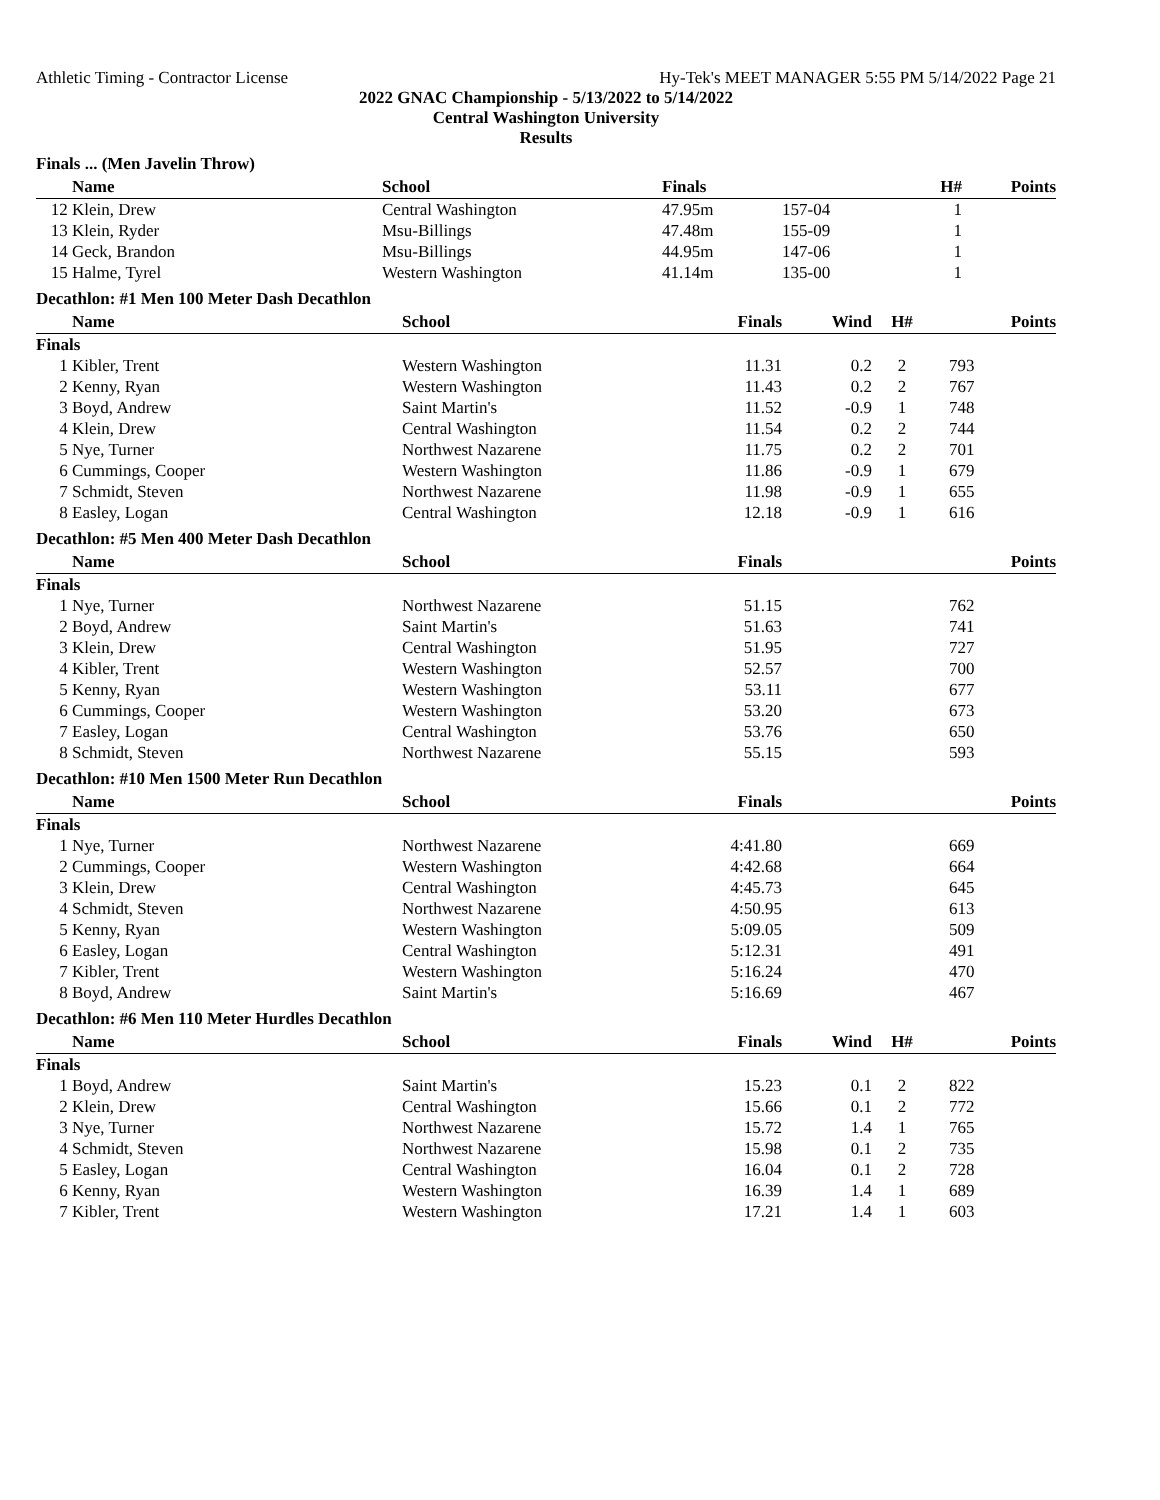Athletic Timing - Contractor License Hy-Tek's MEET MANAGER 5:55 PM 5/14/2022 Page 21
2022 GNAC Championship - 5/13/2022 to 5/14/2022
Central Washington University
Results
Finals ... (Men Javelin Throw)
| | Name | School | Finals | | H# | Points |
| --- | --- | --- | --- | --- | --- | --- |
| 12 | Klein, Drew | Central Washington | 47.95m | 157-04 | 1 | |
| 13 | Klein, Ryder | Msu-Billings | 47.48m | 155-09 | 1 | |
| 14 | Geck, Brandon | Msu-Billings | 44.95m | 147-06 | 1 | |
| 15 | Halme, Tyrel | Western Washington | 41.14m | 135-00 | 1 | |
Decathlon: #1 Men 100 Meter Dash Decathlon
| | Name | School | Finals | Wind | H# | Points |
| --- | --- | --- | --- | --- | --- | --- |
| Finals | | | | | | |
| 1 | Kibler, Trent | Western Washington | 11.31 | 0.2 | 2 | 793 |
| 2 | Kenny, Ryan | Western Washington | 11.43 | 0.2 | 2 | 767 |
| 3 | Boyd, Andrew | Saint Martin's | 11.52 | -0.9 | 1 | 748 |
| 4 | Klein, Drew | Central Washington | 11.54 | 0.2 | 2 | 744 |
| 5 | Nye, Turner | Northwest Nazarene | 11.75 | 0.2 | 2 | 701 |
| 6 | Cummings, Cooper | Western Washington | 11.86 | -0.9 | 1 | 679 |
| 7 | Schmidt, Steven | Northwest Nazarene | 11.98 | -0.9 | 1 | 655 |
| 8 | Easley, Logan | Central Washington | 12.18 | -0.9 | 1 | 616 |
Decathlon: #5 Men 400 Meter Dash Decathlon
| | Name | School | Finals | | Points |
| --- | --- | --- | --- | --- | --- |
| Finals | | | | | |
| 1 | Nye, Turner | Northwest Nazarene | 51.15 | | 762 |
| 2 | Boyd, Andrew | Saint Martin's | 51.63 | | 741 |
| 3 | Klein, Drew | Central Washington | 51.95 | | 727 |
| 4 | Kibler, Trent | Western Washington | 52.57 | | 700 |
| 5 | Kenny, Ryan | Western Washington | 53.11 | | 677 |
| 6 | Cummings, Cooper | Western Washington | 53.20 | | 673 |
| 7 | Easley, Logan | Central Washington | 53.76 | | 650 |
| 8 | Schmidt, Steven | Northwest Nazarene | 55.15 | | 593 |
Decathlon: #10 Men 1500 Meter Run Decathlon
| | Name | School | Finals | | Points |
| --- | --- | --- | --- | --- | --- |
| Finals | | | | | |
| 1 | Nye, Turner | Northwest Nazarene | 4:41.80 | | 669 |
| 2 | Cummings, Cooper | Western Washington | 4:42.68 | | 664 |
| 3 | Klein, Drew | Central Washington | 4:45.73 | | 645 |
| 4 | Schmidt, Steven | Northwest Nazarene | 4:50.95 | | 613 |
| 5 | Kenny, Ryan | Western Washington | 5:09.05 | | 509 |
| 6 | Easley, Logan | Central Washington | 5:12.31 | | 491 |
| 7 | Kibler, Trent | Western Washington | 5:16.24 | | 470 |
| 8 | Boyd, Andrew | Saint Martin's | 5:16.69 | | 467 |
Decathlon: #6 Men 110 Meter Hurdles Decathlon
| | Name | School | Finals | Wind | H# | Points |
| --- | --- | --- | --- | --- | --- | --- |
| Finals | | | | | | |
| 1 | Boyd, Andrew | Saint Martin's | 15.23 | 0.1 | 2 | 822 |
| 2 | Klein, Drew | Central Washington | 15.66 | 0.1 | 2 | 772 |
| 3 | Nye, Turner | Northwest Nazarene | 15.72 | 1.4 | 1 | 765 |
| 4 | Schmidt, Steven | Northwest Nazarene | 15.98 | 0.1 | 2 | 735 |
| 5 | Easley, Logan | Central Washington | 16.04 | 0.1 | 2 | 728 |
| 6 | Kenny, Ryan | Western Washington | 16.39 | 1.4 | 1 | 689 |
| 7 | Kibler, Trent | Western Washington | 17.21 | 1.4 | 1 | 603 |